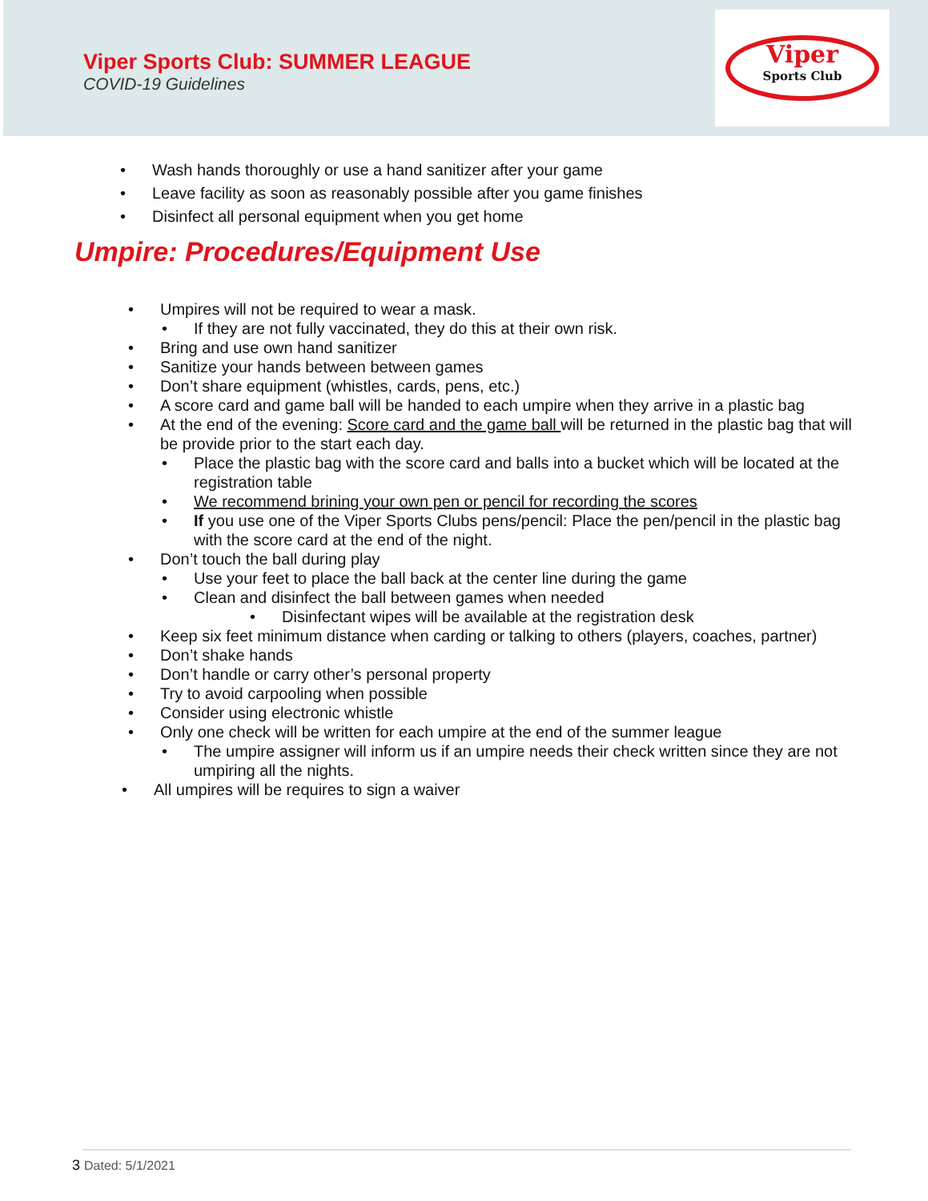Viper Sports Club: SUMMER LEAGUE
COVID-19 Guidelines
Viper
Sports Club
• Wash hands thoroughly or use a hand sanitizer after your game
• Leave facility as soon as reasonably possible after you game finishes
• Disinfect all personal equipment when you get home
Umpire: Procedures/Equipment Use
• Umpires will not be required to wear a mask.
• If they are not fully vaccinated, they do this at their own risk.
• Bring and use own hand sanitizer
• Sanitize your hands between between games
• Don’t share equipment (whistles, cards, pens, etc.)
• A score card and game ball will be handed to each umpire when they arrive in a plastic bag
• At the end of the evening: Score card and the game ball will be returned in the plastic bag that will be provide prior to the start each day.
• Place the plastic bag with the score card and balls into a bucket which will be located at the registration table
• We recommend brining your own pen or pencil for recording the scores
• If you use one of the Viper Sports Clubs pens/pencil: Place the pen/pencil in the plastic bag with the score card at the end of the night.
• Don’t touch the ball during play
• Use your feet to place the ball back at the center line during the game
• Clean and disinfect the ball between games when needed
• Disinfectant wipes will be available at the registration desk
• Keep six feet minimum distance when carding or talking to others (players, coaches, partner)
• Don’t shake hands
• Don’t handle or carry other’s personal property
• Try to avoid carpooling when possible
• Consider using electronic whistle
• Only one check will be written for each umpire at the end of the summer league
• The umpire assigner will inform us if an umpire needs their check written since they are not umpiring all the nights.
• All umpires will be requires to sign a waiver
3 Dated: 5/1/2021